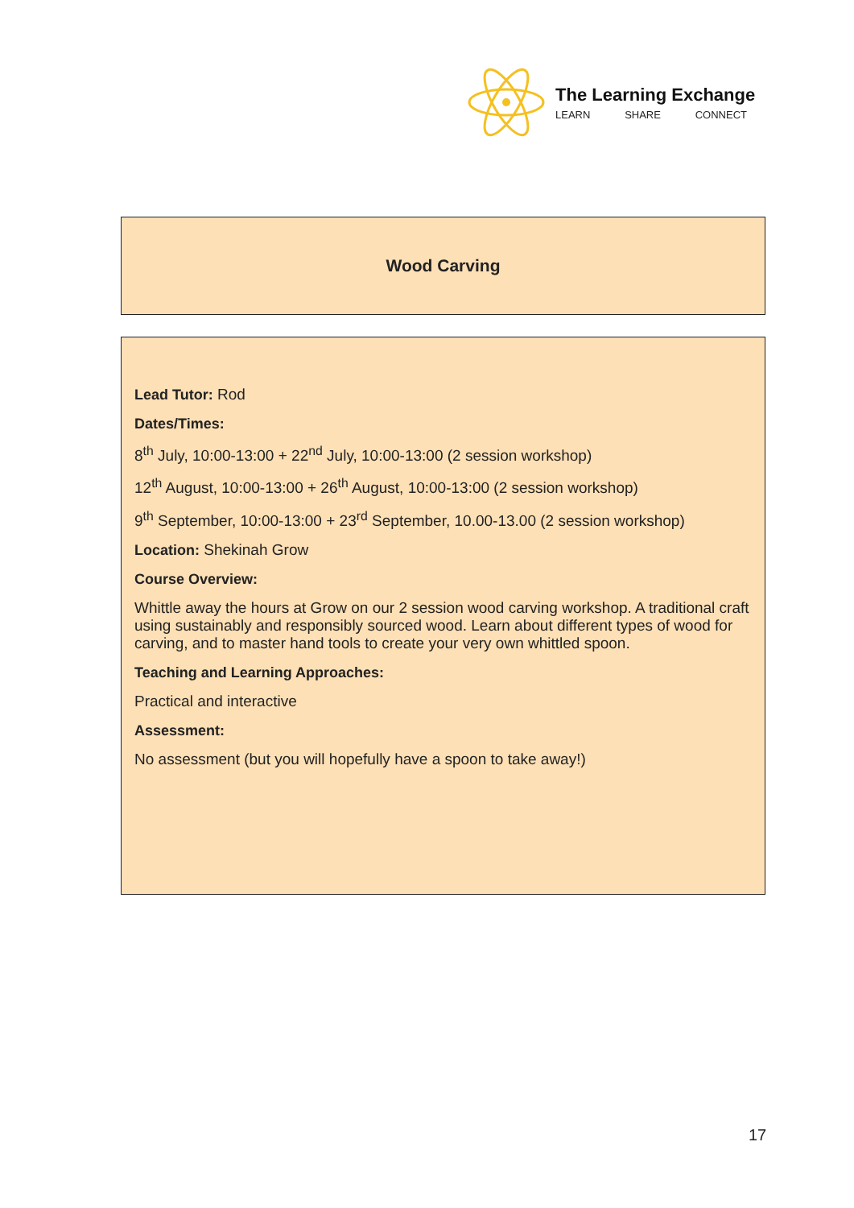The Learning Exchange
LEARN SHARE CONNECT
Wood Carving
Lead Tutor: Rod
Dates/Times:
8<sup>th</sup> July, 10:00-13:00 + 22<sup>nd</sup> July, 10:00-13:00 (2 session workshop)
12<sup>th</sup> August, 10:00-13:00 + 26<sup>th</sup> August, 10:00-13:00 (2 session workshop)
9<sup>th</sup> September, 10:00-13:00 + 23<sup>rd</sup> September, 10.00-13.00 (2 session workshop)
Location: Shekinah Grow
Course Overview:
Whittle away the hours at Grow on our 2 session wood carving workshop. A traditional craft using sustainably and responsibly sourced wood. Learn about different types of wood for carving, and to master hand tools to create your very own whittled spoon.
Teaching and Learning Approaches:
Practical and interactive
Assessment:
No assessment (but you will hopefully have a spoon to take away!)
17